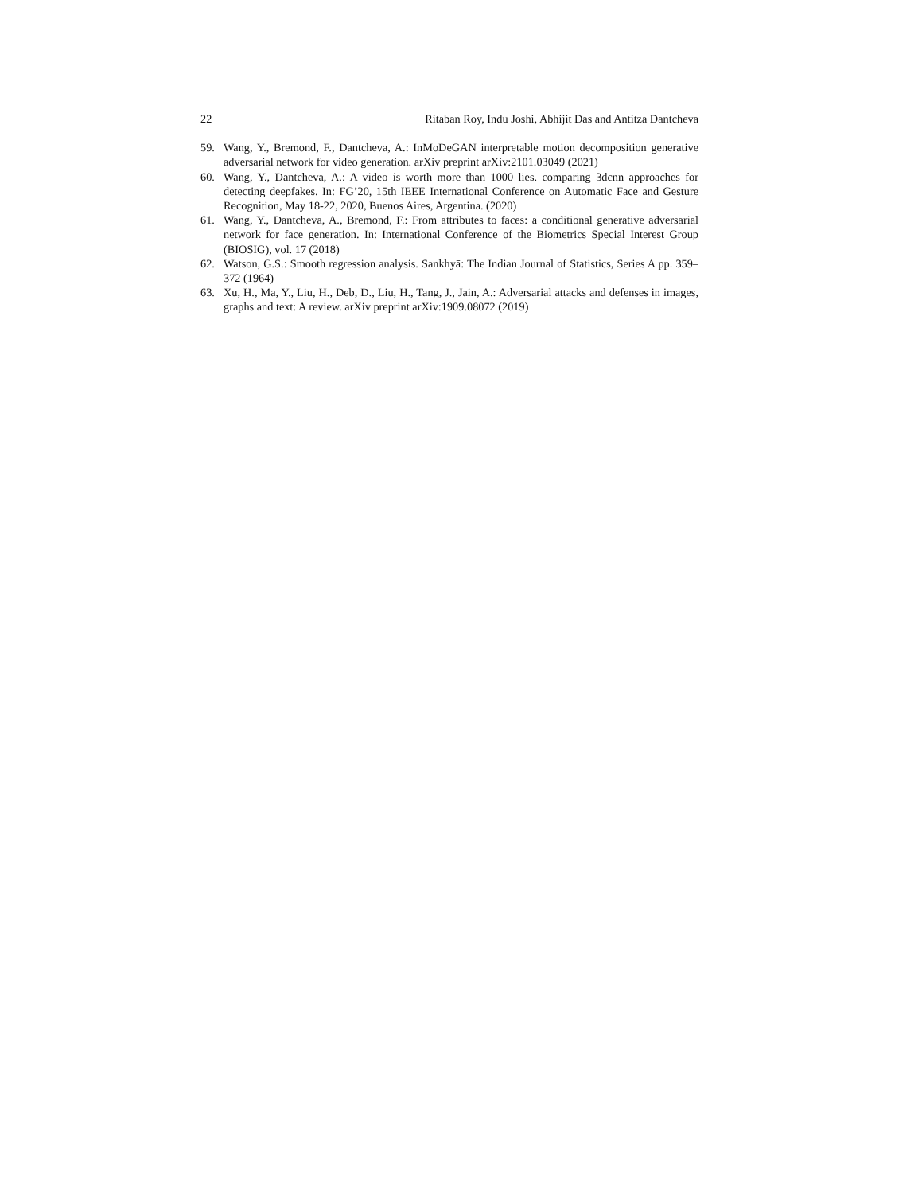22 Ritaban Roy, Indu Joshi, Abhijit Das and Antitza Dantcheva
59. Wang, Y., Bremond, F., Dantcheva, A.: InMoDeGAN interpretable motion decomposition generative adversarial network for video generation. arXiv preprint arXiv:2101.03049 (2021)
60. Wang, Y., Dantcheva, A.: A video is worth more than 1000 lies. comparing 3dcnn approaches for detecting deepfakes. In: FG’20, 15th IEEE International Conference on Automatic Face and Gesture Recognition, May 18-22, 2020, Buenos Aires, Argentina. (2020)
61. Wang, Y., Dantcheva, A., Bremond, F.: From attributes to faces: a conditional generative adversarial network for face generation. In: International Conference of the Biometrics Special Interest Group (BIOSIG), vol. 17 (2018)
62. Watson, G.S.: Smooth regression analysis. Sankhyā: The Indian Journal of Statistics, Series A pp. 359–372 (1964)
63. Xu, H., Ma, Y., Liu, H., Deb, D., Liu, H., Tang, J., Jain, A.: Adversarial attacks and defenses in images, graphs and text: A review. arXiv preprint arXiv:1909.08072 (2019)